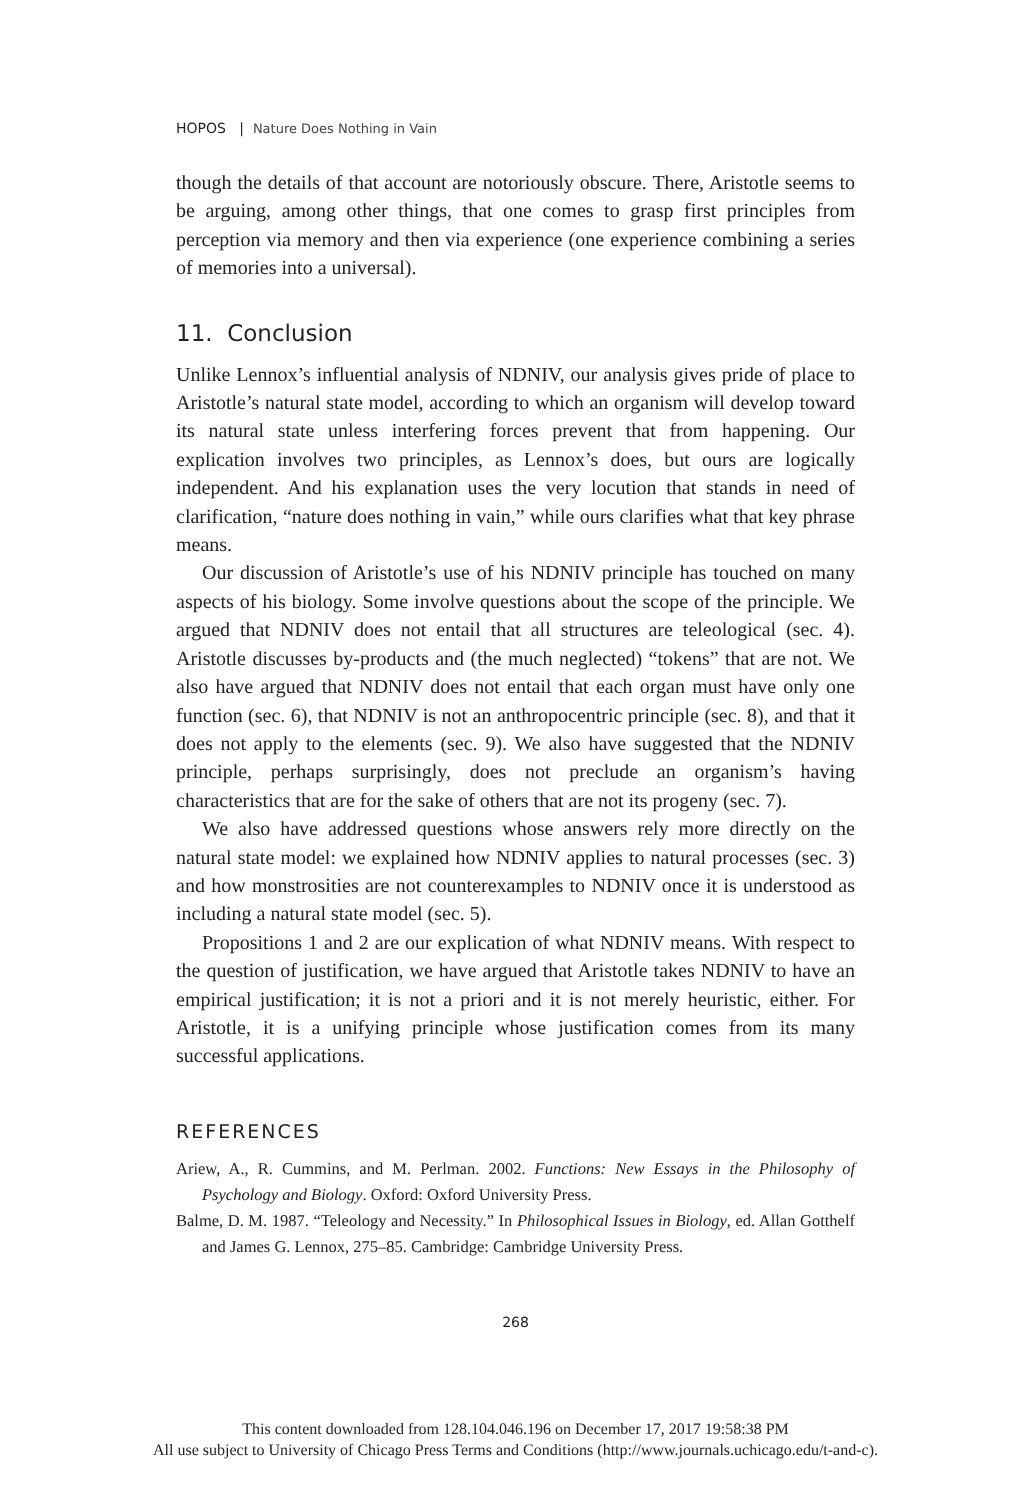HOPOS | Nature Does Nothing in Vain
though the details of that account are notoriously obscure. There, Aristotle seems to be arguing, among other things, that one comes to grasp first principles from perception via memory and then via experience (one experience combining a series of memories into a universal).
11. Conclusion
Unlike Lennox’s influential analysis of NDNIV, our analysis gives pride of place to Aristotle’s natural state model, according to which an organism will develop toward its natural state unless interfering forces prevent that from happening. Our explication involves two principles, as Lennox’s does, but ours are logically independent. And his explanation uses the very locution that stands in need of clarification, “nature does nothing in vain,” while ours clarifies what that key phrase means.
Our discussion of Aristotle’s use of his NDNIV principle has touched on many aspects of his biology. Some involve questions about the scope of the principle. We argued that NDNIV does not entail that all structures are teleological (sec. 4). Aristotle discusses by-products and (the much neglected) “tokens” that are not. We also have argued that NDNIV does not entail that each organ must have only one function (sec. 6), that NDNIV is not an anthropocentric principle (sec. 8), and that it does not apply to the elements (sec. 9). We also have suggested that the NDNIV principle, perhaps surprisingly, does not preclude an organism’s having characteristics that are for the sake of others that are not its progeny (sec. 7).
We also have addressed questions whose answers rely more directly on the natural state model: we explained how NDNIV applies to natural processes (sec. 3) and how monstrosities are not counterexamples to NDNIV once it is understood as including a natural state model (sec. 5).
Propositions 1 and 2 are our explication of what NDNIV means. With respect to the question of justification, we have argued that Aristotle takes NDNIV to have an empirical justification; it is not a priori and it is not merely heuristic, either. For Aristotle, it is a unifying principle whose justification comes from its many successful applications.
REFERENCES
Ariew, A., R. Cummins, and M. Perlman. 2002. Functions: New Essays in the Philosophy of Psychology and Biology. Oxford: Oxford University Press.
Balme, D. M. 1987. “Teleology and Necessity.” In Philosophical Issues in Biology, ed. Allan Gotthelf and James G. Lennox, 275–85. Cambridge: Cambridge University Press.
268
This content downloaded from 128.104.046.196 on December 17, 2017 19:58:38 PM
All use subject to University of Chicago Press Terms and Conditions (http://www.journals.uchicago.edu/t-and-c).